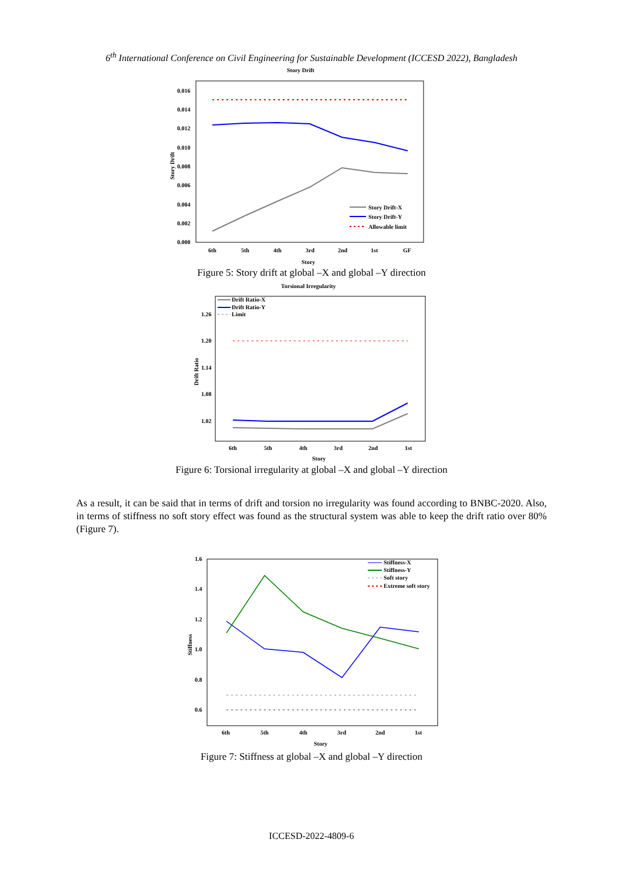6<sup>th</sup> International Conference on Civil Engineering for Sustainable Development (ICCESD 2022), Bangladesh
Story Drift
0.016
0.014
0.012
0.010
0.008
0.006
0.004
0.002
0.000
Story Drift
6th
5th
4th
3rd
2nd
1st
GF
Story
Story Drift-X
Story Drift-Y
Allowable limit
Figure 5: Story drift at global –X and global –Y direction
Torsional Irregularity
1.26
1.20
1.14
1.08
1.02
Drift Ratio
6th
5th
4th
3rd
2nd
1st
Story
Drift Ratio-X
Drift Ratio-Y
Limit
Figure 6: Torsional irregularity at global –X and global –Y direction
As a result, it can be said that in terms of drift and torsion no irregularity was found according to BNBC-2020. Also, in terms of stiffness no soft story effect was found as the structural system was able to keep the drift ratio over 80% (Figure 7).
1.6
1.4
1.2
1.0
0.8
0.6
Stiffness
6th
5th
4th
3rd
2nd
1st
Story
Stiffness-X
Stiffness-Y
Soft story
Extreme soft story
Figure 7: Stiffness at global –X and global –Y direction
ICCESD-2022-4809-6